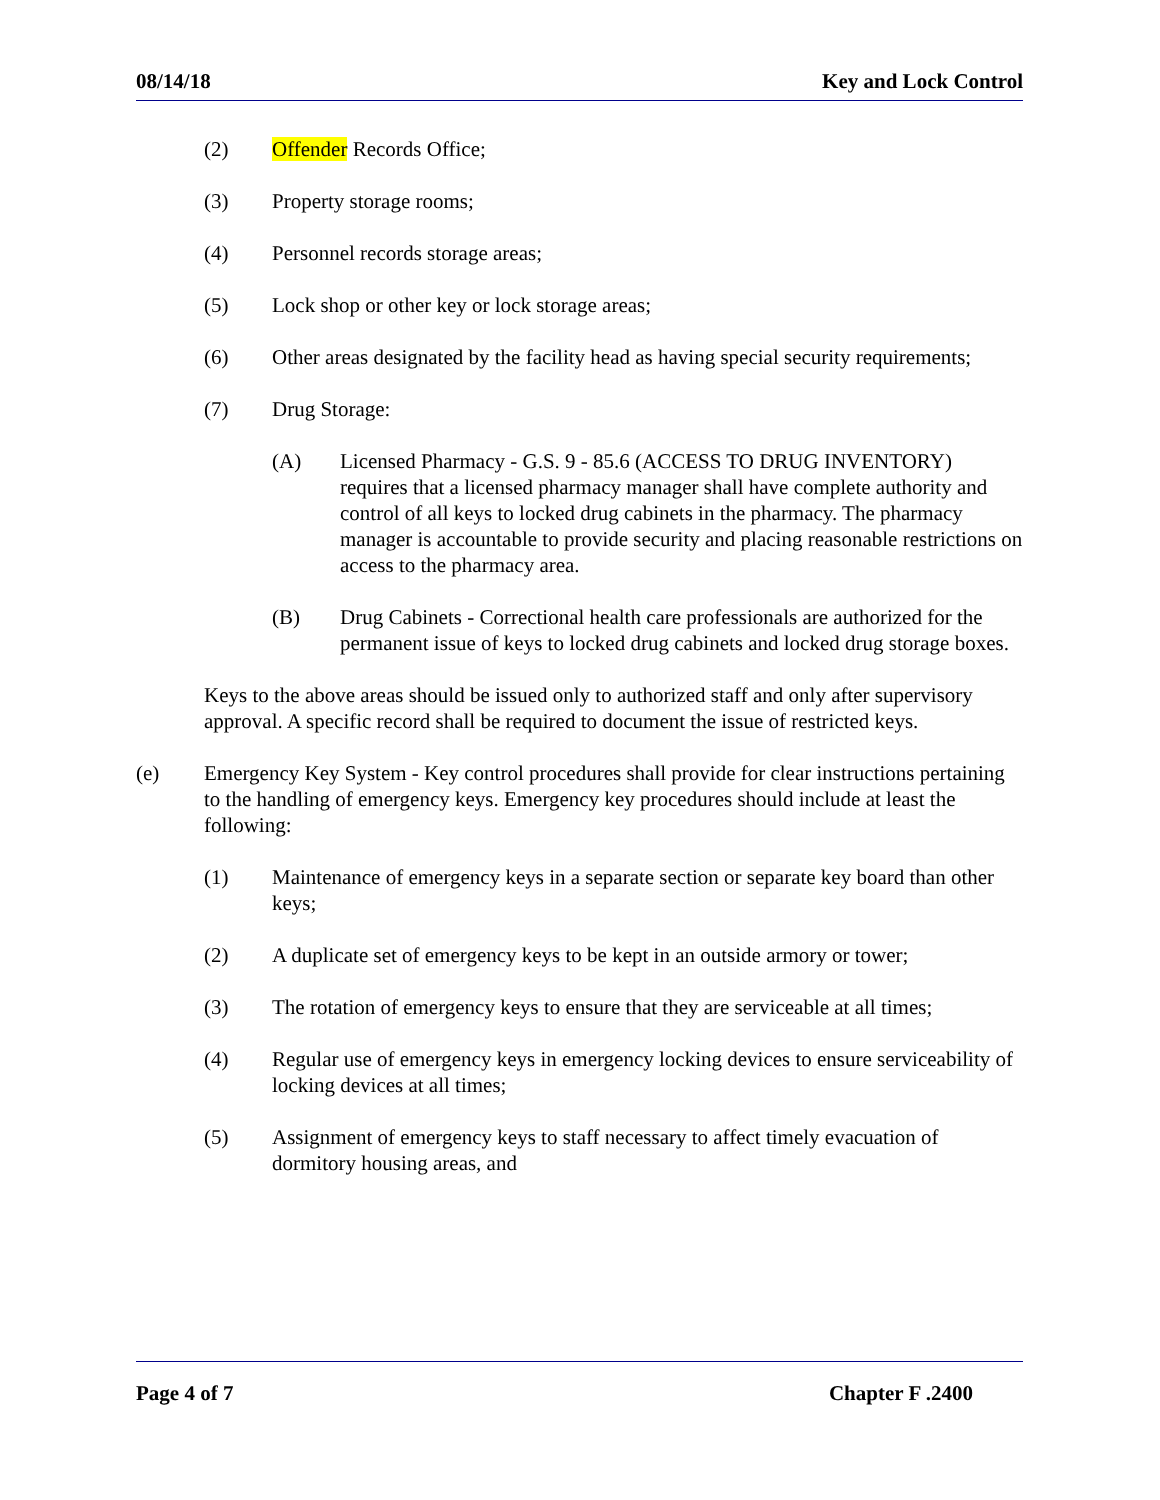08/14/18 Key and Lock Control
(2) Offender Records Office;
(3) Property storage rooms;
(4) Personnel records storage areas;
(5) Lock shop or other key or lock storage areas;
(6) Other areas designated by the facility head as having special security requirements;
(7) Drug Storage:
(A) Licensed Pharmacy - G.S. 9 - 85.6 (ACCESS TO DRUG INVENTORY) requires that a licensed pharmacy manager shall have complete authority and control of all keys to locked drug cabinets in the pharmacy. The pharmacy manager is accountable to provide security and placing reasonable restrictions on access to the pharmacy area.
(B) Drug Cabinets - Correctional health care professionals are authorized for the permanent issue of keys to locked drug cabinets and locked drug storage boxes.
Keys to the above areas should be issued only to authorized staff and only after supervisory approval. A specific record shall be required to document the issue of restricted keys.
(e) Emergency Key System - Key control procedures shall provide for clear instructions pertaining to the handling of emergency keys. Emergency key procedures should include at least the following:
(1) Maintenance of emergency keys in a separate section or separate key board than other keys;
(2) A duplicate set of emergency keys to be kept in an outside armory or tower;
(3) The rotation of emergency keys to ensure that they are serviceable at all times;
(4) Regular use of emergency keys in emergency locking devices to ensure serviceability of locking devices at all times;
(5) Assignment of emergency keys to staff necessary to affect timely evacuation of dormitory housing areas, and
Page 4 of 7 Chapter F .2400